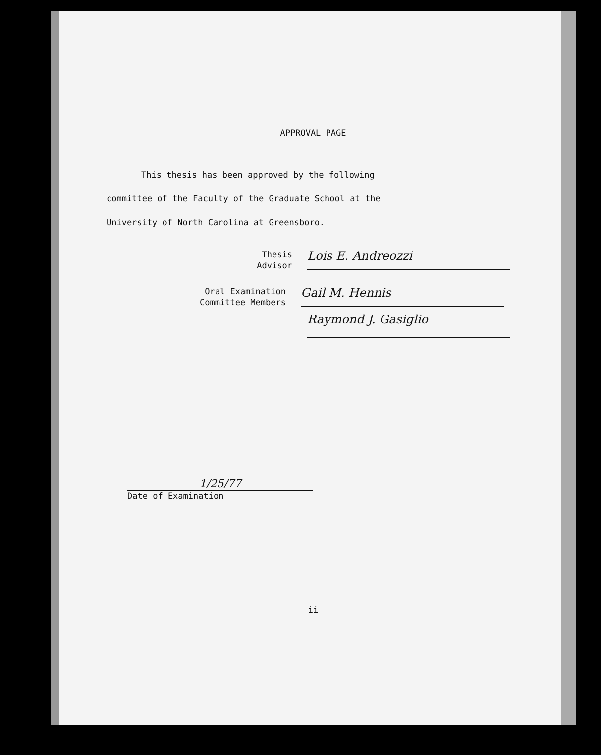APPROVAL PAGE
This thesis has been approved by the following
committee of the Faculty of the Graduate School at the
University of North Carolina at Greensboro.
Thesis
Advisor
Lois E. Andreozzi
Oral Examination
Committee Members
Gail M. Hennis
Raymond J. Gasiglio
1/25/77
Date of Examination
ii